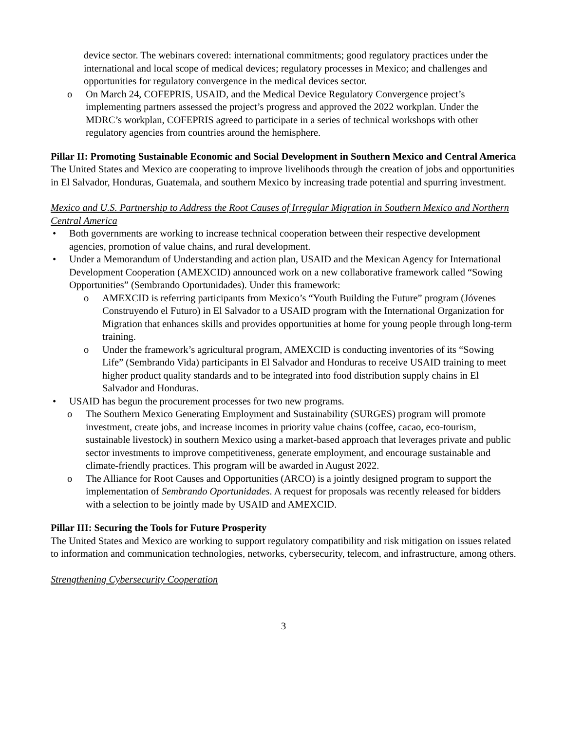device sector. The webinars covered: international commitments; good regulatory practices under the international and local scope of medical devices; regulatory processes in Mexico; and challenges and opportunities for regulatory convergence in the medical devices sector.
o On March 24, COFEPRIS, USAID, and the Medical Device Regulatory Convergence project’s implementing partners assessed the project’s progress and approved the 2022 workplan. Under the MDRC’s workplan, COFEPRIS agreed to participate in a series of technical workshops with other regulatory agencies from countries around the hemisphere.
Pillar II: Promoting Sustainable Economic and Social Development in Southern Mexico and Central America
The United States and Mexico are cooperating to improve livelihoods through the creation of jobs and opportunities in El Salvador, Honduras, Guatemala, and southern Mexico by increasing trade potential and spurring investment.
Mexico and U.S. Partnership to Address the Root Causes of Irregular Migration in Southern Mexico and Northern Central America
• Both governments are working to increase technical cooperation between their respective development agencies, promotion of value chains, and rural development.
• Under a Memorandum of Understanding and action plan, USAID and the Mexican Agency for International Development Cooperation (AMEXCID) announced work on a new collaborative framework called “Sowing Opportunities” (Sembrando Oportunidades). Under this framework:
o AMEXCID is referring participants from Mexico’s “Youth Building the Future” program (Jóvenes Construyendo el Futuro) in El Salvador to a USAID program with the International Organization for Migration that enhances skills and provides opportunities at home for young people through long-term training.
o Under the framework’s agricultural program, AMEXCID is conducting inventories of its “Sowing Life” (Sembrando Vida) participants in El Salvador and Honduras to receive USAID training to meet higher product quality standards and to be integrated into food distribution supply chains in El Salvador and Honduras.
• USAID has begun the procurement processes for two new programs.
o The Southern Mexico Generating Employment and Sustainability (SURGES) program will promote investment, create jobs, and increase incomes in priority value chains (coffee, cacao, eco-tourism, sustainable livestock) in southern Mexico using a market-based approach that leverages private and public sector investments to improve competitiveness, generate employment, and encourage sustainable and climate-friendly practices. This program will be awarded in August 2022.
o The Alliance for Root Causes and Opportunities (ARCO) is a jointly designed program to support the implementation of Sembrando Oportunidades. A request for proposals was recently released for bidders with a selection to be jointly made by USAID and AMEXCID.
Pillar III: Securing the Tools for Future Prosperity
The United States and Mexico are working to support regulatory compatibility and risk mitigation on issues related to information and communication technologies, networks, cybersecurity, telecom, and infrastructure, among others.
Strengthening Cybersecurity Cooperation
3